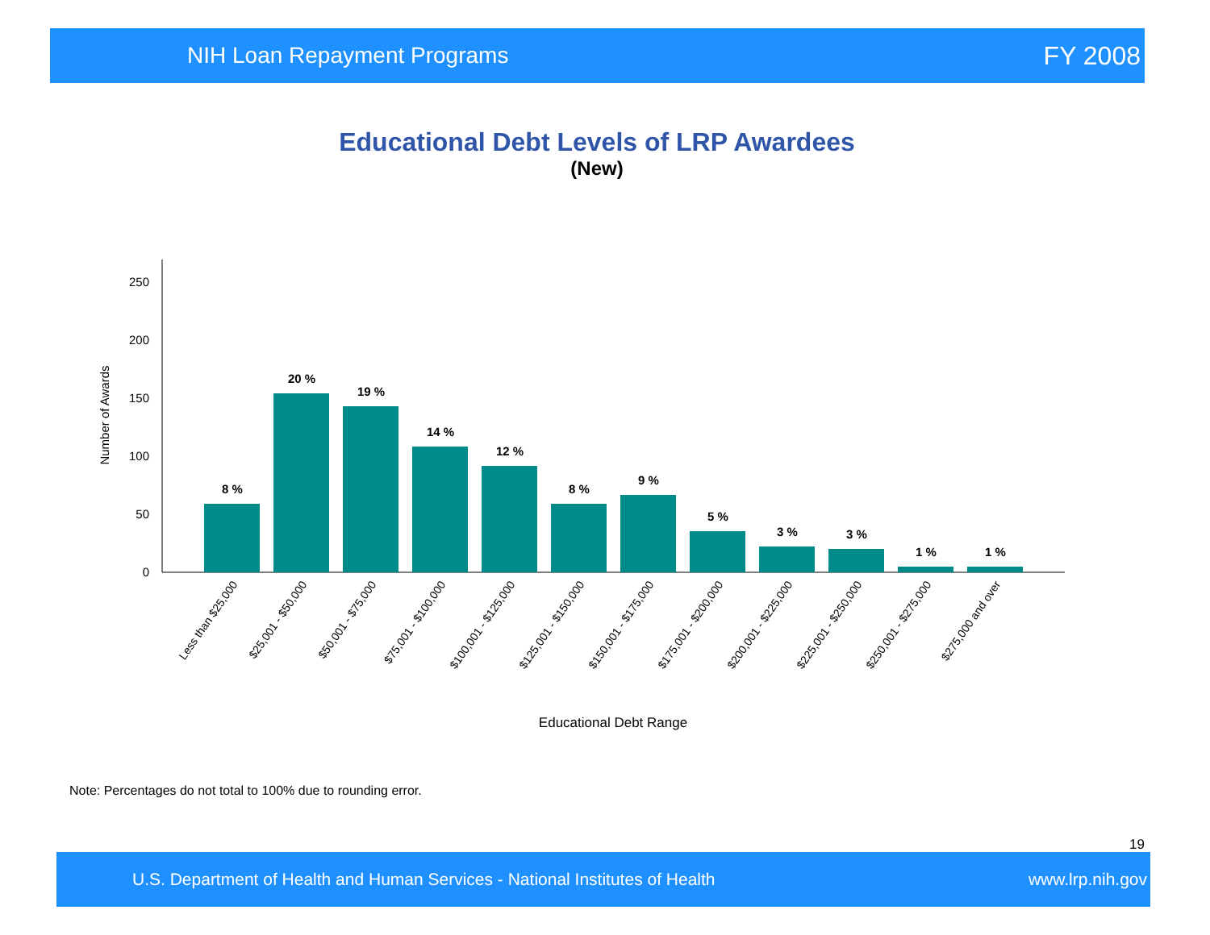NIH Loan Repayment Programs FY 2008
Educational Debt Levels of LRP Awardees
(New)
0
50
100
150
200
250
Number of Awards
8 %
20 %
19 %
14 %
12 %
8 %
9 %
5 %
3 %
3 %
1 %
1 %
Less than $25,000
$25,001 - $50,000
$50,001 - $75,000
$75,001 - $100,000
$100,001 - $125,000
$125,001 - $150,000
$150,001 - $175,000
$175,001 - $200,000
$200,001 - $225,000
$225,001 - $250,000
$250,001 - $275,000
$275,000 and over
Educational Debt Range
Note: Percentages do not total to 100% due to rounding error.
19
U.S. Department of Health and Human Services - National Institutes of Health www.lrp.nih.gov